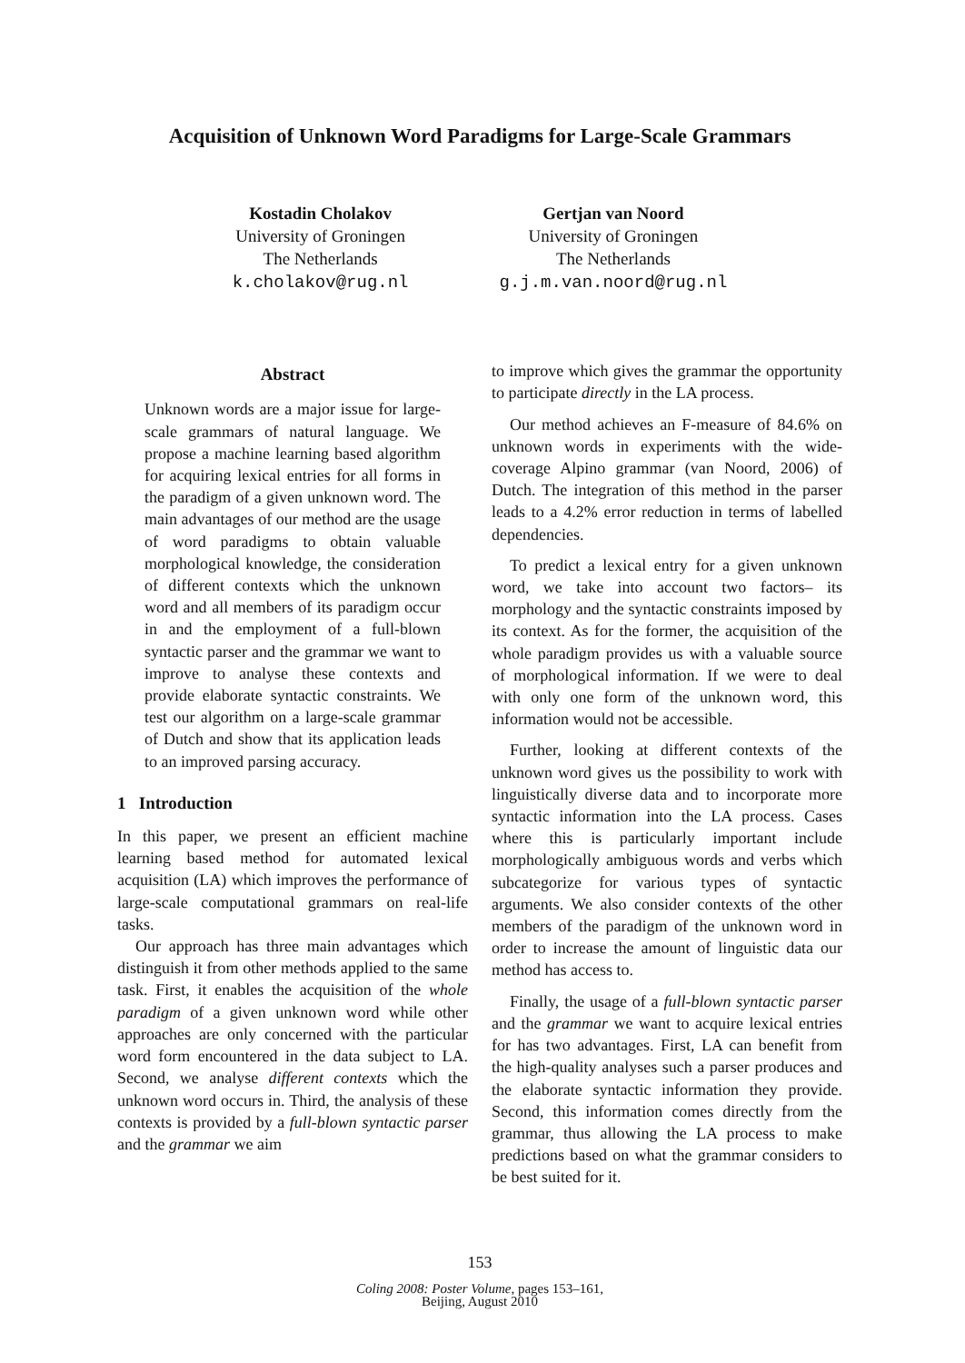Acquisition of Unknown Word Paradigms for Large-Scale Grammars
Kostadin Cholakov
University of Groningen
The Netherlands
k.cholakov@rug.nl
Gertjan van Noord
University of Groningen
The Netherlands
g.j.m.van.noord@rug.nl
Abstract
Unknown words are a major issue for large-scale grammars of natural language. We propose a machine learning based algorithm for acquiring lexical entries for all forms in the paradigm of a given unknown word. The main advantages of our method are the usage of word paradigms to obtain valuable morphological knowledge, the consideration of different contexts which the unknown word and all members of its paradigm occur in and the employment of a full-blown syntactic parser and the grammar we want to improve to analyse these contexts and provide elaborate syntactic constraints. We test our algorithm on a large-scale grammar of Dutch and show that its application leads to an improved parsing accuracy.
1 Introduction
In this paper, we present an efficient machine learning based method for automated lexical acquisition (LA) which improves the performance of large-scale computational grammars on real-life tasks.
Our approach has three main advantages which distinguish it from other methods applied to the same task. First, it enables the acquisition of the whole paradigm of a given unknown word while other approaches are only concerned with the particular word form encountered in the data subject to LA. Second, we analyse different contexts which the unknown word occurs in. Third, the analysis of these contexts is provided by a full-blown syntactic parser and the grammar we aim
to improve which gives the grammar the opportunity to participate directly in the LA process.
Our method achieves an F-measure of 84.6% on unknown words in experiments with the wide-coverage Alpino grammar (van Noord, 2006) of Dutch. The integration of this method in the parser leads to a 4.2% error reduction in terms of labelled dependencies.
To predict a lexical entry for a given unknown word, we take into account two factors– its morphology and the syntactic constraints imposed by its context. As for the former, the acquisition of the whole paradigm provides us with a valuable source of morphological information. If we were to deal with only one form of the unknown word, this information would not be accessible.
Further, looking at different contexts of the unknown word gives us the possibility to work with linguistically diverse data and to incorporate more syntactic information into the LA process. Cases where this is particularly important include morphologically ambiguous words and verbs which subcategorize for various types of syntactic arguments. We also consider contexts of the other members of the paradigm of the unknown word in order to increase the amount of linguistic data our method has access to.
Finally, the usage of a full-blown syntactic parser and the grammar we want to acquire lexical entries for has two advantages. First, LA can benefit from the high-quality analyses such a parser produces and the elaborate syntactic information they provide. Second, this information comes directly from the grammar, thus allowing the LA process to make predictions based on what the grammar considers to be best suited for it.
153
Coling 2008: Poster Volume, pages 153–161,
Beijing, August 2010